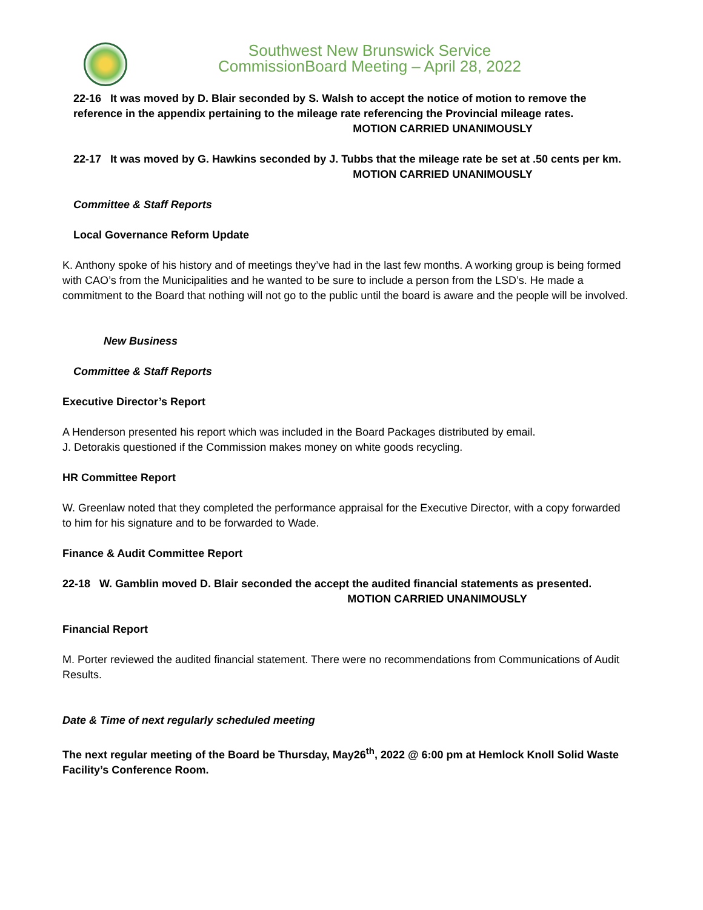Southwest New Brunswick Service
CommissionBoard Meeting – April 28, 2022
22-16 It was moved by D. Blair seconded by S. Walsh to accept the notice of motion to remove the reference in the appendix pertaining to the mileage rate referencing the Provincial mileage rates.
MOTION CARRIED UNANIMOUSLY
22-17 It was moved by G. Hawkins seconded by J. Tubbs that the mileage rate be set at .50 cents per km.
MOTION CARRIED UNANIMOUSLY
Committee & Staff Reports
Local Governance Reform Update
K. Anthony spoke of his history and of meetings they’ve had in the last few months. A working group is being formed with CAO’s from the Municipalities and he wanted to be sure to include a person from the LSD’s. He made a commitment to the Board that nothing will not go to the public until the board is aware and the people will be involved.
New Business
Committee & Staff Reports
Executive Director’s Report
A Henderson presented his report which was included in the Board Packages distributed by email.
J. Detorakis questioned if the Commission makes money on white goods recycling.
HR Committee Report
W. Greenlaw noted that they completed the performance appraisal for the Executive Director, with a copy forwarded to him for his signature and to be forwarded to Wade.
Finance & Audit Committee Report
22-18 W. Gamblin moved D. Blair seconded the accept the audited financial statements as presented.
MOTION CARRIED UNANIMOUSLY
Financial Report
M. Porter reviewed the audited financial statement. There were no recommendations from Communications of Audit Results.
Date & Time of next regularly scheduled meeting
The next regular meeting of the Board be Thursday, May26<sup>th</sup>, 2022 @ 6:00 pm at Hemlock Knoll Solid Waste Facility’s Conference Room.